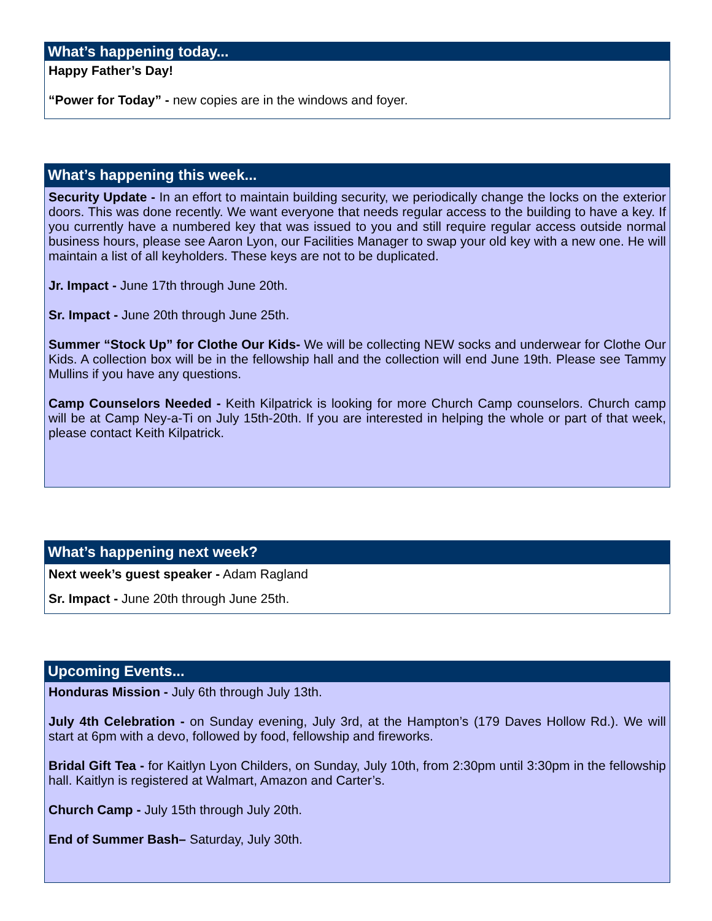What’s happening today...
Happy Father’s Day!
“Power for Today” - new copies are in the windows and foyer.
What’s happening this week...
Security Update - In an effort to maintain building security, we periodically change the locks on the exterior doors. This was done recently. We want everyone that needs regular access to the building to have a key. If you currently have a numbered key that was issued to you and still require regular access outside normal business hours, please see Aaron Lyon, our Facilities Manager to swap your old key with a new one. He will maintain a list of all keyholders. These keys are not to be duplicated.
Jr. Impact - June 17th through June 20th.
Sr. Impact - June 20th through June 25th.
Summer “Stock Up” for Clothe Our Kids- We will be collecting NEW socks and underwear for Clothe Our Kids. A collection box will be in the fellowship hall and the collection will end June 19th. Please see Tammy Mullins if you have any questions.
Camp Counselors Needed - Keith Kilpatrick is looking for more Church Camp counselors. Church camp will be at Camp Ney-a-Ti on July 15th-20th. If you are interested in helping the whole or part of that week, please contact Keith Kilpatrick.
What’s happening next week?
Next week’s guest speaker - Adam Ragland
Sr. Impact - June 20th through June 25th.
Upcoming Events...
Honduras Mission - July 6th through July 13th.
July 4th Celebration - on Sunday evening, July 3rd, at the Hampton’s (179 Daves Hollow Rd.). We will start at 6pm with a devo, followed by food, fellowship and fireworks.
Bridal Gift Tea - for Kaitlyn Lyon Childers, on Sunday, July 10th, from 2:30pm until 3:30pm in the fellowship hall. Kaitlyn is registered at Walmart, Amazon and Carter’s.
Church Camp - July 15th through July 20th.
End of Summer Bash– Saturday, July 30th.